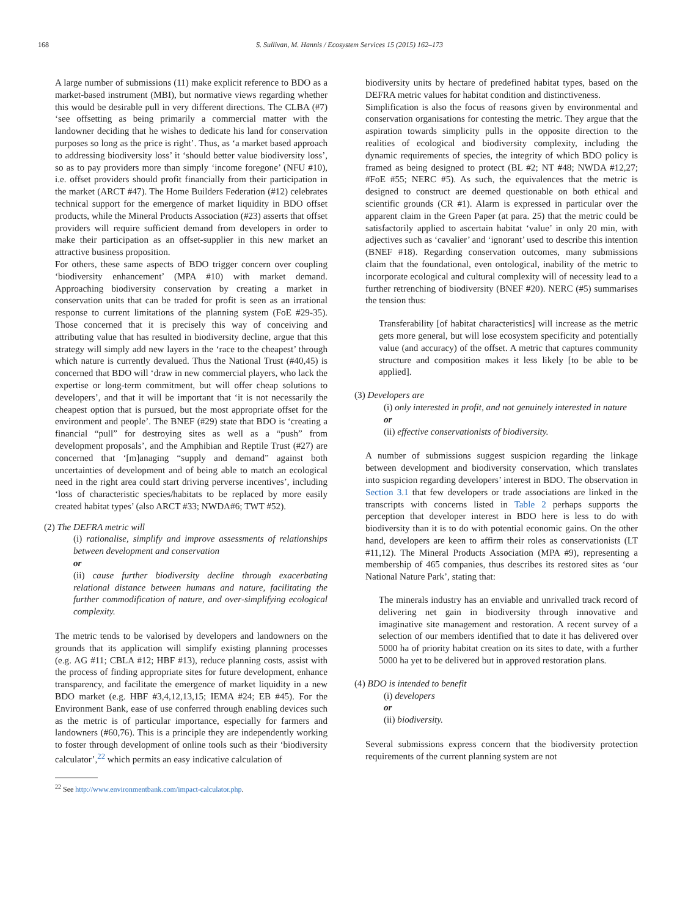168 S. Sullivan, M. Hannis / Ecosystem Services 15 (2015) 162–173
A large number of submissions (11) make explicit reference to BDO as a market-based instrument (MBI), but normative views regarding whether this would be desirable pull in very different directions. The CLBA (#7) ‘see offsetting as being primarily a commercial matter with the landowner deciding that he wishes to dedicate his land for conservation purposes so long as the price is right’. Thus, as ‘a market based approach to addressing biodiversity loss’ it ‘should better value biodiversity loss’, so as to pay providers more than simply ‘income foregone’ (NFU #10), i.e. offset providers should profit financially from their participation in the market (ARCT #47). The Home Builders Federation (#12) celebrates technical support for the emergence of market liquidity in BDO offset products, while the Mineral Products Association (#23) asserts that offset providers will require sufficient demand from developers in order to make their participation as an offset-supplier in this new market an attractive business proposition.
For others, these same aspects of BDO trigger concern over coupling ‘biodiversity enhancement’ (MPA #10) with market demand. Approaching biodiversity conservation by creating a market in conservation units that can be traded for profit is seen as an irrational response to current limitations of the planning system (FoE #29-35). Those concerned that it is precisely this way of conceiving and attributing value that has resulted in biodiversity decline, argue that this strategy will simply add new layers in the ‘race to the cheapest’ through which nature is currently devalued. Thus the National Trust (#40,45) is concerned that BDO will ‘draw in new commercial players, who lack the expertise or long-term commitment, but will offer cheap solutions to developers’, and that it will be important that ‘it is not necessarily the cheapest option that is pursued, but the most appropriate offset for the environment and people’. The BNEF (#29) state that BDO is ‘creating a financial “pull” for destroying sites as well as a “push” from development proposals’, and the Amphibian and Reptile Trust (#27) are concerned that ‘[m]anaging “supply and demand” against both uncertainties of development and of being able to match an ecological need in the right area could start driving perverse incentives’, including ‘loss of characteristic species/habitats to be replaced by more easily created habitat types’ (also ARCT #33; NWDA#6; TWT #52).
(2) The DEFRA metric will
(i) rationalise, simplify and improve assessments of relationships between development and conservation
or
(ii) cause further biodiversity decline through exacerbating relational distance between humans and nature, facilitating the further commodification of nature, and over-simplifying ecological complexity.
The metric tends to be valorised by developers and landowners on the grounds that its application will simplify existing planning processes (e.g. AG #11; CBLA #12; HBF #13), reduce planning costs, assist with the process of finding appropriate sites for future development, enhance transparency, and facilitate the emergence of market liquidity in a new BDO market (e.g. HBF #3,4,12,13,15; IEMA #24; EB #45). For the Environment Bank, ease of use conferred through enabling devices such as the metric is of particular importance, especially for farmers and landowners (#60,76). This is a principle they are independently working to foster through development of online tools such as their ‘biodiversity calculator’,<sup>22</sup> which permits an easy indicative calculation of
<sup>22</sup> See http://www.environmentbank.com/impact-calculator.php.
biodiversity units by hectare of predefined habitat types, based on the DEFRA metric values for habitat condition and distinctiveness.
Simplification is also the focus of reasons given by environmental and conservation organisations for contesting the metric. They argue that the aspiration towards simplicity pulls in the opposite direction to the realities of ecological and biodiversity complexity, including the dynamic requirements of species, the integrity of which BDO policy is framed as being designed to protect (BL #2; NT #48; NWDA #12,27; #FoE #55; NERC #5). As such, the equivalences that the metric is designed to construct are deemed questionable on both ethical and scientific grounds (CR #1). Alarm is expressed in particular over the apparent claim in the Green Paper (at para. 25) that the metric could be satisfactorily applied to ascertain habitat ‘value’ in only 20 min, with adjectives such as ‘cavalier’ and ‘ignorant’ used to describe this intention (BNEF #18). Regarding conservation outcomes, many submissions claim that the foundational, even ontological, inability of the metric to incorporate ecological and cultural complexity will of necessity lead to a further retrenching of biodiversity (BNEF #20). NERC (#5) summarises the tension thus:
Transferability [of habitat characteristics] will increase as the metric gets more general, but will lose ecosystem specificity and potentially value (and accuracy) of the offset. A metric that captures community structure and composition makes it less likely [to be able to be applied].
(3) Developers are
(i) only interested in profit, and not genuinely interested in nature
or
(ii) effective conservationists of biodiversity.
A number of submissions suggest suspicion regarding the linkage between development and biodiversity conservation, which translates into suspicion regarding developers’ interest in BDO. The observation in Section 3.1 that few developers or trade associations are linked in the transcripts with concerns listed in Table 2 perhaps supports the perception that developer interest in BDO here is less to do with biodiversity than it is to do with potential economic gains. On the other hand, developers are keen to affirm their roles as conservationists (LT #11,12). The Mineral Products Association (MPA #9), representing a membership of 465 companies, thus describes its restored sites as ‘our National Nature Park’, stating that:
The minerals industry has an enviable and unrivalled track record of delivering net gain in biodiversity through innovative and imaginative site management and restoration. A recent survey of a selection of our members identified that to date it has delivered over 5000 ha of priority habitat creation on its sites to date, with a further 5000 ha yet to be delivered but in approved restoration plans.
(4) BDO is intended to benefit
(i) developers
or
(ii) biodiversity.
Several submissions express concern that the biodiversity protection requirements of the current planning system are not